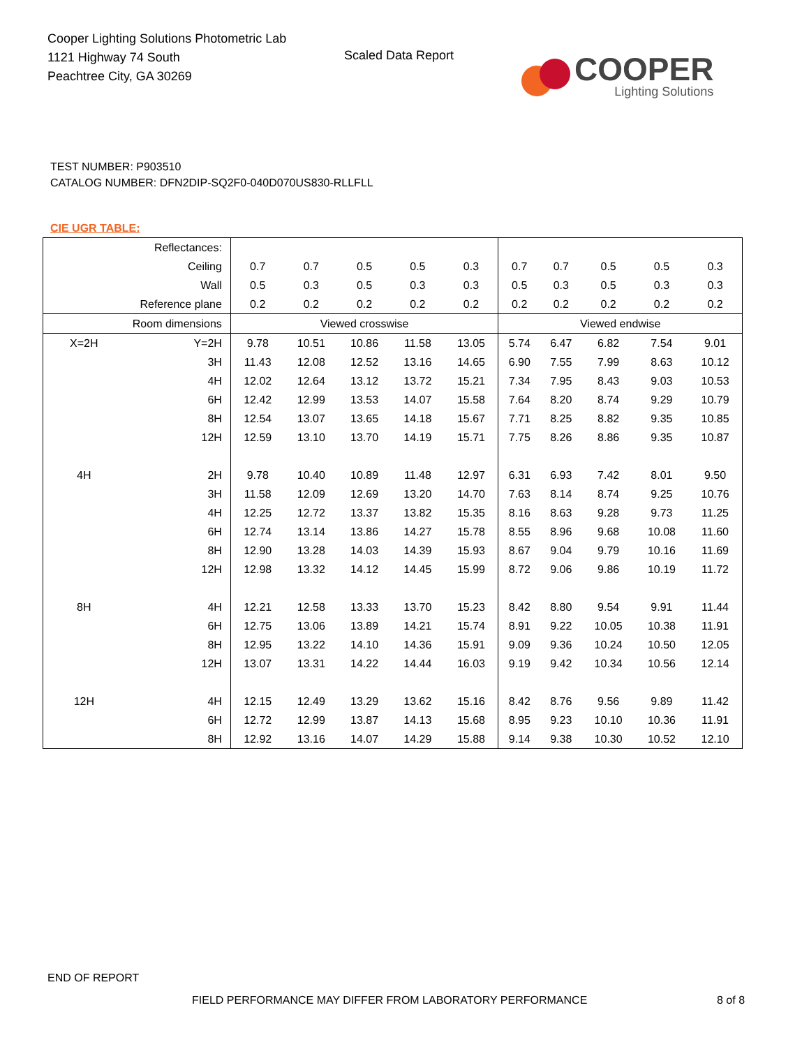Cooper Lighting Solutions Photometric Lab
1121 Highway 74 South
Peachtree City, GA 30269
Scaled Data Report
COOPER
Lighting Solutions
TEST NUMBER: P903510
CATALOG NUMBER: DFN2DIP-SQ2F0-040D070US830-RLLFLL
CIE UGR TABLE:
| Reflectances: | | | | | | | | | | | |
| Ceiling | | 0.7 | 0.7 | 0.5 | 0.5 | 0.3 | 0.7 | 0.7 | 0.5 | 0.5 | 0.3 |
| Wall | | 0.5 | 0.3 | 0.5 | 0.3 | 0.3 | 0.5 | 0.3 | 0.5 | 0.3 | 0.3 |
| Reference plane | | 0.2 | 0.2 | 0.2 | 0.2 | 0.2 | 0.2 | 0.2 | 0.2 | 0.2 | 0.2 |
| Room dimensions | | Viewed crosswise | | | | | Viewed endwise | | | | |
| X=2H | Y=2H | 9.78 | 10.51 | 10.86 | 11.58 | 13.05 | 5.74 | 6.47 | 6.82 | 7.54 | 9.01 |
| | 3H | 11.43 | 12.08 | 12.52 | 13.16 | 14.65 | 6.90 | 7.55 | 7.99 | 8.63 | 10.12 |
| | 4H | 12.02 | 12.64 | 13.12 | 13.72 | 15.21 | 7.34 | 7.95 | 8.43 | 9.03 | 10.53 |
| | 6H | 12.42 | 12.99 | 13.53 | 14.07 | 15.58 | 7.64 | 8.20 | 8.74 | 9.29 | 10.79 |
| | 8H | 12.54 | 13.07 | 13.65 | 14.18 | 15.67 | 7.71 | 8.25 | 8.82 | 9.35 | 10.85 |
| | 12H | 12.59 | 13.10 | 13.70 | 14.19 | 15.71 | 7.75 | 8.26 | 8.86 | 9.35 | 10.87 |
| 4H | 2H | 9.78 | 10.40 | 10.89 | 11.48 | 12.97 | 6.31 | 6.93 | 7.42 | 8.01 | 9.50 |
| | 3H | 11.58 | 12.09 | 12.69 | 13.20 | 14.70 | 7.63 | 8.14 | 8.74 | 9.25 | 10.76 |
| | 4H | 12.25 | 12.72 | 13.37 | 13.82 | 15.35 | 8.16 | 8.63 | 9.28 | 9.73 | 11.25 |
| | 6H | 12.74 | 13.14 | 13.86 | 14.27 | 15.78 | 8.55 | 8.96 | 9.68 | 10.08 | 11.60 |
| | 8H | 12.90 | 13.28 | 14.03 | 14.39 | 15.93 | 8.67 | 9.04 | 9.79 | 10.16 | 11.69 |
| | 12H | 12.98 | 13.32 | 14.12 | 14.45 | 15.99 | 8.72 | 9.06 | 9.86 | 10.19 | 11.72 |
| 8H | 4H | 12.21 | 12.58 | 13.33 | 13.70 | 15.23 | 8.42 | 8.80 | 9.54 | 9.91 | 11.44 |
| | 6H | 12.75 | 13.06 | 13.89 | 14.21 | 15.74 | 8.91 | 9.22 | 10.05 | 10.38 | 11.91 |
| | 8H | 12.95 | 13.22 | 14.10 | 14.36 | 15.91 | 9.09 | 9.36 | 10.24 | 10.50 | 12.05 |
| | 12H | 13.07 | 13.31 | 14.22 | 14.44 | 16.03 | 9.19 | 9.42 | 10.34 | 10.56 | 12.14 |
| 12H | 4H | 12.15 | 12.49 | 13.29 | 13.62 | 15.16 | 8.42 | 8.76 | 9.56 | 9.89 | 11.42 |
| | 6H | 12.72 | 12.99 | 13.87 | 14.13 | 15.68 | 8.95 | 9.23 | 10.10 | 10.36 | 11.91 |
| | 8H | 12.92 | 13.16 | 14.07 | 14.29 | 15.88 | 9.14 | 9.38 | 10.30 | 10.52 | 12.10 |
END OF REPORT
FIELD PERFORMANCE MAY DIFFER FROM LABORATORY PERFORMANCE
8 of 8